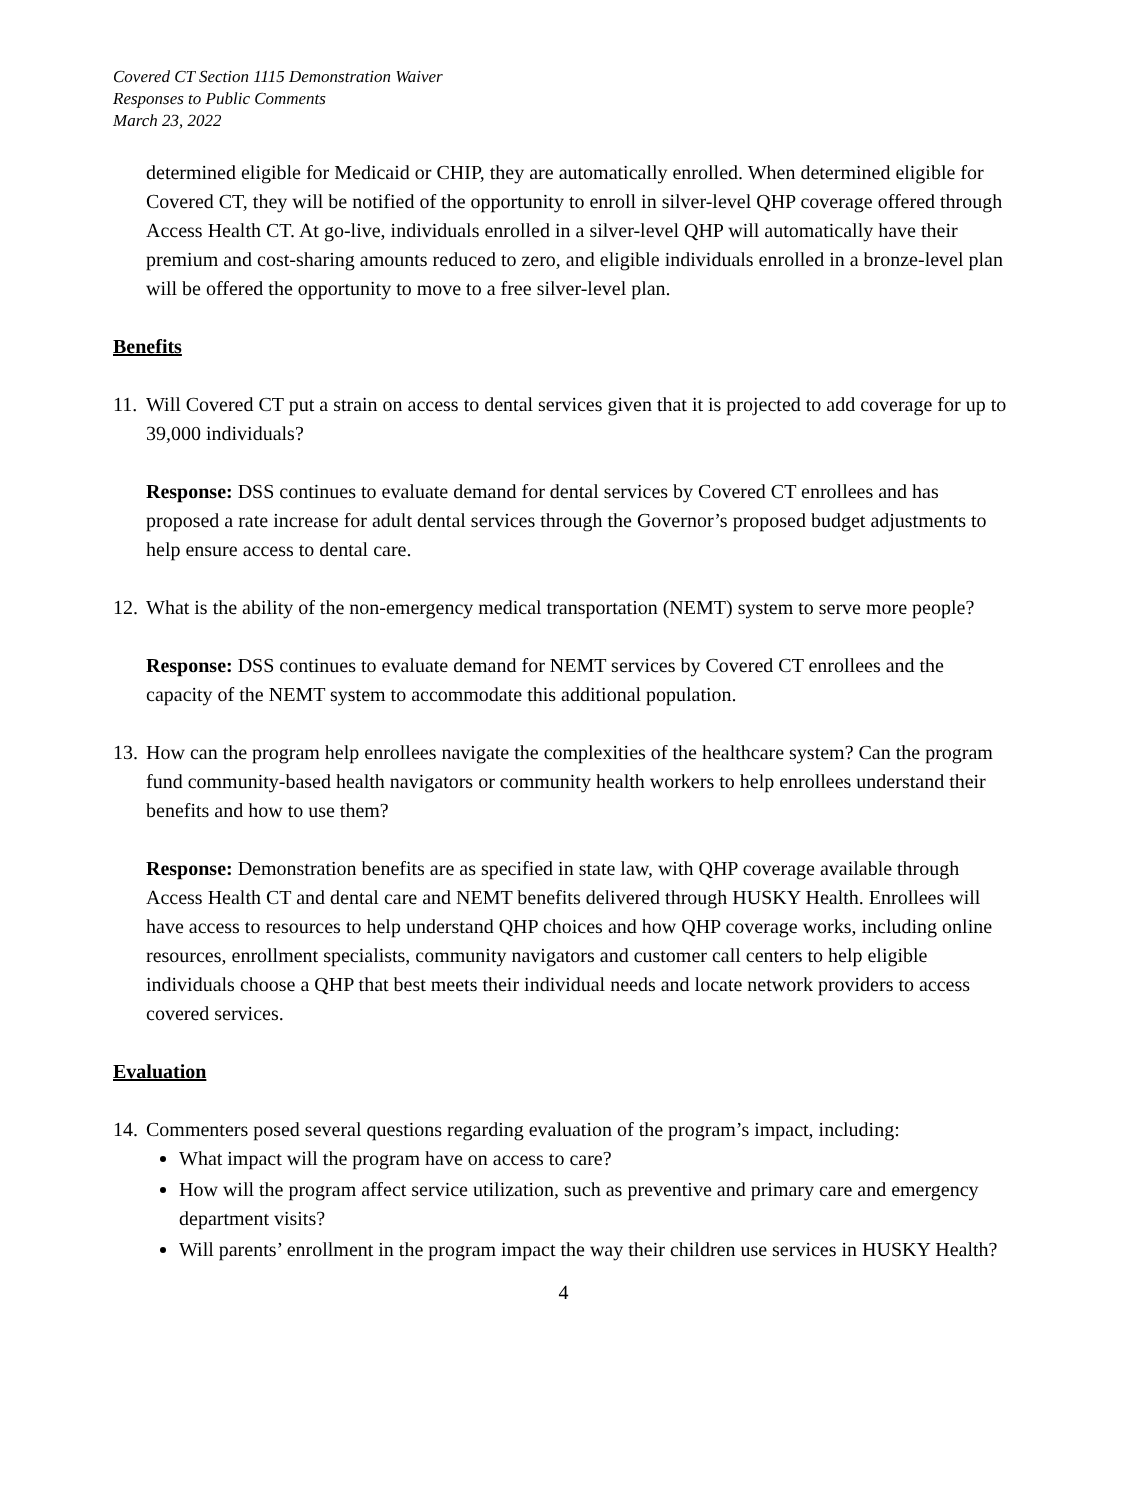Covered CT Section 1115 Demonstration Waiver
Responses to Public Comments
March 23, 2022
determined eligible for Medicaid or CHIP, they are automatically enrolled. When determined eligible for Covered CT, they will be notified of the opportunity to enroll in silver-level QHP coverage offered through Access Health CT. At go-live, individuals enrolled in a silver-level QHP will automatically have their premium and cost-sharing amounts reduced to zero, and eligible individuals enrolled in a bronze-level plan will be offered the opportunity to move to a free silver-level plan.
Benefits
11. Will Covered CT put a strain on access to dental services given that it is projected to add coverage for up to 39,000 individuals?
Response: DSS continues to evaluate demand for dental services by Covered CT enrollees and has proposed a rate increase for adult dental services through the Governor’s proposed budget adjustments to help ensure access to dental care.
12. What is the ability of the non-emergency medical transportation (NEMT) system to serve more people?
Response: DSS continues to evaluate demand for NEMT services by Covered CT enrollees and the capacity of the NEMT system to accommodate this additional population.
13. How can the program help enrollees navigate the complexities of the healthcare system? Can the program fund community-based health navigators or community health workers to help enrollees understand their benefits and how to use them?
Response: Demonstration benefits are as specified in state law, with QHP coverage available through Access Health CT and dental care and NEMT benefits delivered through HUSKY Health. Enrollees will have access to resources to help understand QHP choices and how QHP coverage works, including online resources, enrollment specialists, community navigators and customer call centers to help eligible individuals choose a QHP that best meets their individual needs and locate network providers to access covered services.
Evaluation
14. Commenters posed several questions regarding evaluation of the program’s impact, including:
What impact will the program have on access to care?
How will the program affect service utilization, such as preventive and primary care and emergency department visits?
Will parents’ enrollment in the program impact the way their children use services in HUSKY Health?
4